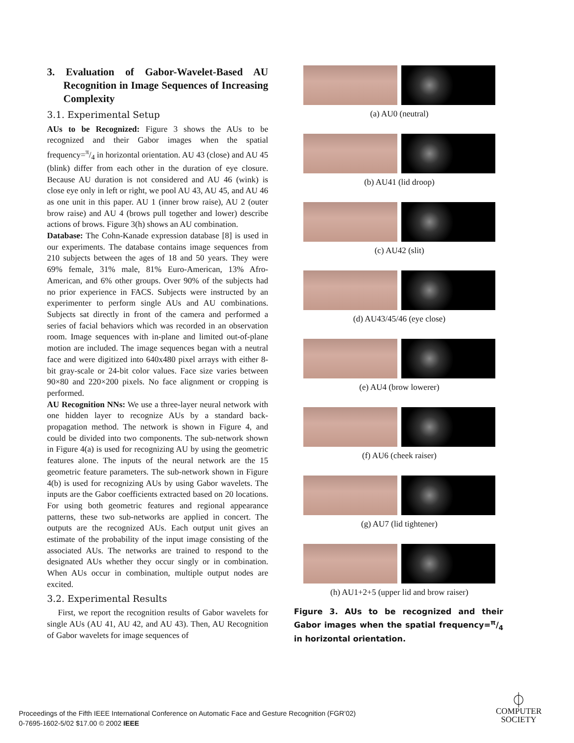3. Evaluation of Gabor-Wavelet-Based AU Recognition in Image Sequences of Increasing Complexity
3.1. Experimental Setup
AUs to be Recognized: Figure 3 shows the AUs to be recognized and their Gabor images when the spatial frequency=π/4 in horizontal orientation. AU 43 (close) and AU 45 (blink) differ from each other in the duration of eye closure. Because AU duration is not considered and AU 46 (wink) is close eye only in left or right, we pool AU 43, AU 45, and AU 46 as one unit in this paper. AU 1 (inner brow raise), AU 2 (outer brow raise) and AU 4 (brows pull together and lower) describe actions of brows. Figure 3(h) shows an AU combination.
Database: The Cohn-Kanade expression database [8] is used in our experiments. The database contains image sequences from 210 subjects between the ages of 18 and 50 years. They were 69% female, 31% male, 81% Euro-American, 13% Afro-American, and 6% other groups. Over 90% of the subjects had no prior experience in FACS. Subjects were instructed by an experimenter to perform single AUs and AU combinations. Subjects sat directly in front of the camera and performed a series of facial behaviors which was recorded in an observation room. Image sequences with in-plane and limited out-of-plane motion are included. The image sequences began with a neutral face and were digitized into 640x480 pixel arrays with either 8-bit gray-scale or 24-bit color values. Face size varies between 90×80 and 220×200 pixels. No face alignment or cropping is performed.
AU Recognition NNs: We use a three-layer neural network with one hidden layer to recognize AUs by a standard back-propagation method. The network is shown in Figure 4, and could be divided into two components. The sub-network shown in Figure 4(a) is used for recognizing AU by using the geometric features alone. The inputs of the neural network are the 15 geometric feature parameters. The sub-network shown in Figure 4(b) is used for recognizing AUs by using Gabor wavelets. The inputs are the Gabor coefficients extracted based on 20 locations. For using both geometric features and regional appearance patterns, these two sub-networks are applied in concert. The outputs are the recognized AUs. Each output unit gives an estimate of the probability of the input image consisting of the associated AUs. The networks are trained to respond to the designated AUs whether they occur singly or in combination. When AUs occur in combination, multiple output nodes are excited.
3.2. Experimental Results
First, we report the recognition results of Gabor wavelets for single AUs (AU 41, AU 42, and AU 43). Then, AU Recognition of Gabor wavelets for image sequences of
(a) AU0 (neutral)
(b) AU41 (lid droop)
(c) AU42 (slit)
(d) AU43/45/46 (eye close)
(e) AU4 (brow lowerer)
(f) AU6 (cheek raiser)
(g) AU7 (lid tightener)
(h) AU1+2+5 (upper lid and brow raiser)
Figure 3. AUs to be recognized and their Gabor images when the spatial frequency=π/4 in horizontal orientation.
Proceedings of the Fifth IEEE International Conference on Automatic Face and Gesture Recognition (FGR’02)
0-7695-1602-5/02 $17.00 © 2002 IEEE
⏀
COMPUTER
SOCIETY